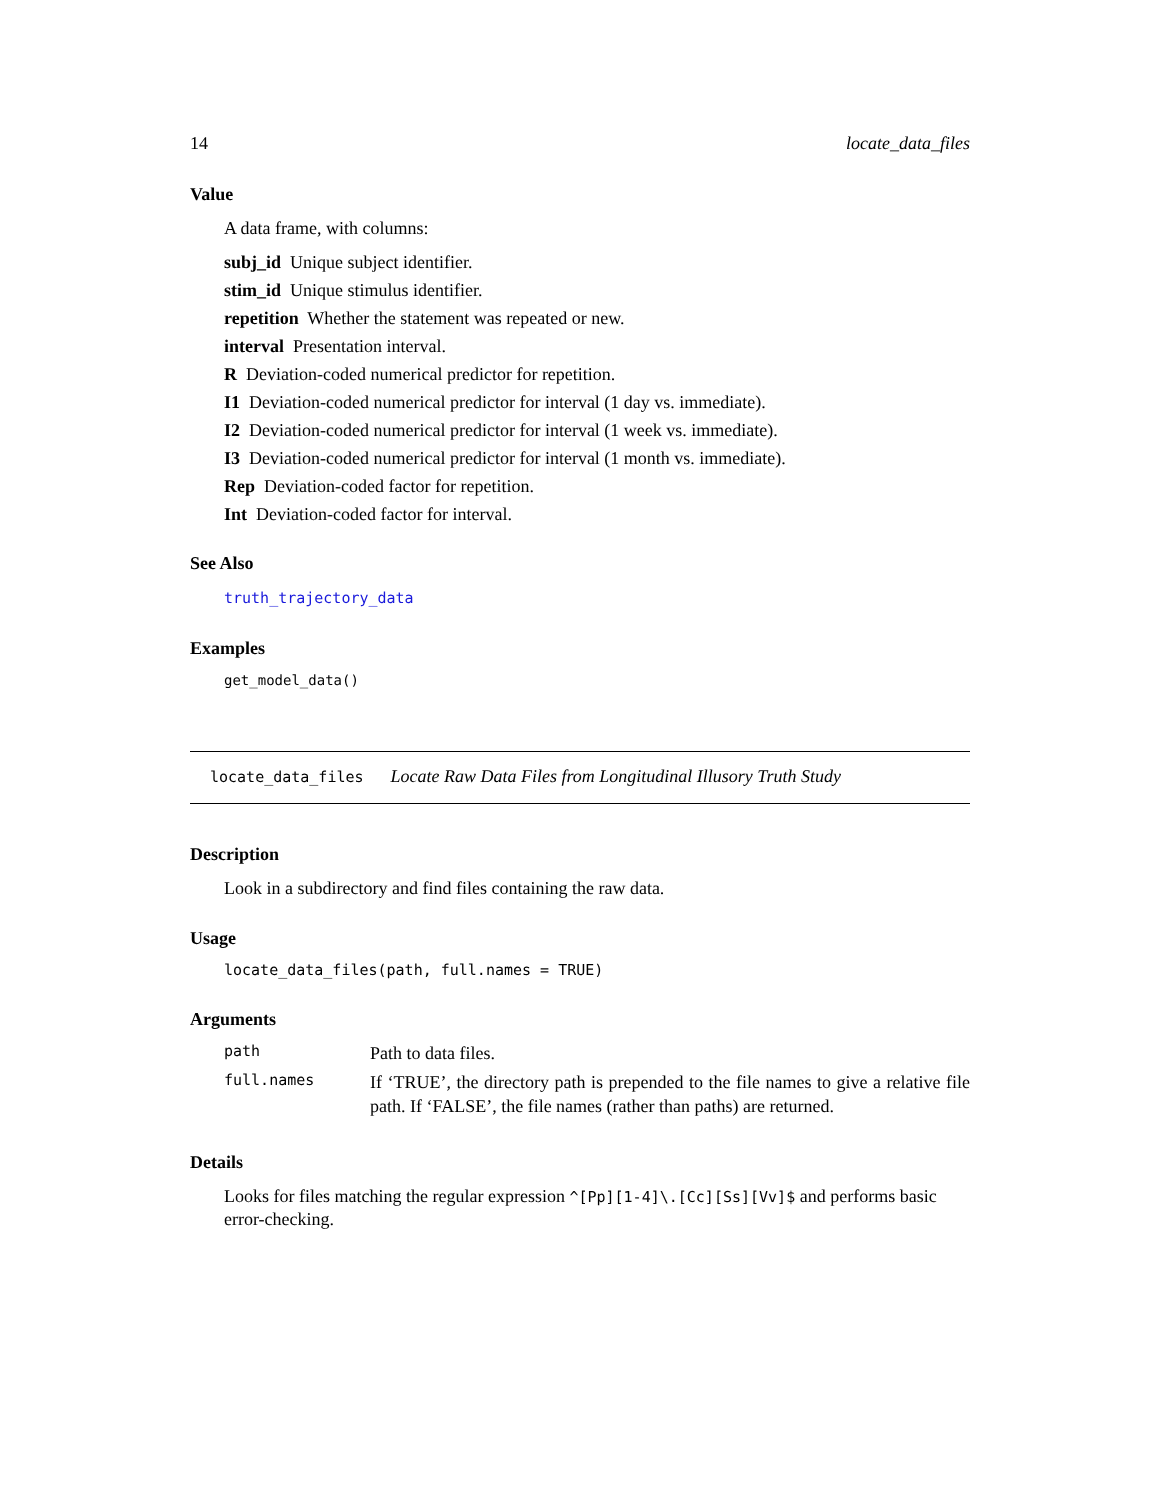14 locate_data_files
Value
A data frame, with columns:
subj_id Unique subject identifier.
stim_id Unique stimulus identifier.
repetition Whether the statement was repeated or new.
interval Presentation interval.
R Deviation-coded numerical predictor for repetition.
I1 Deviation-coded numerical predictor for interval (1 day vs. immediate).
I2 Deviation-coded numerical predictor for interval (1 week vs. immediate).
I3 Deviation-coded numerical predictor for interval (1 month vs. immediate).
Rep Deviation-coded factor for repetition.
Int Deviation-coded factor for interval.
See Also
truth_trajectory_data
Examples
get_model_data()
locate_data_files Locate Raw Data Files from Longitudinal Illusory Truth Study
Description
Look in a subdirectory and find files containing the raw data.
Usage
locate_data_files(path, full.names = TRUE)
Arguments
| path | Path to data files. |
| full.names | If ‘TRUE’, the directory path is prepended to the file names to give a relative file path. If ‘FALSE’, the file names (rather than paths) are returned. |
Details
Looks for files matching the regular expression ^[Pp][1-4]\.[Cc][Ss][Vv]$ and performs basic error-checking.